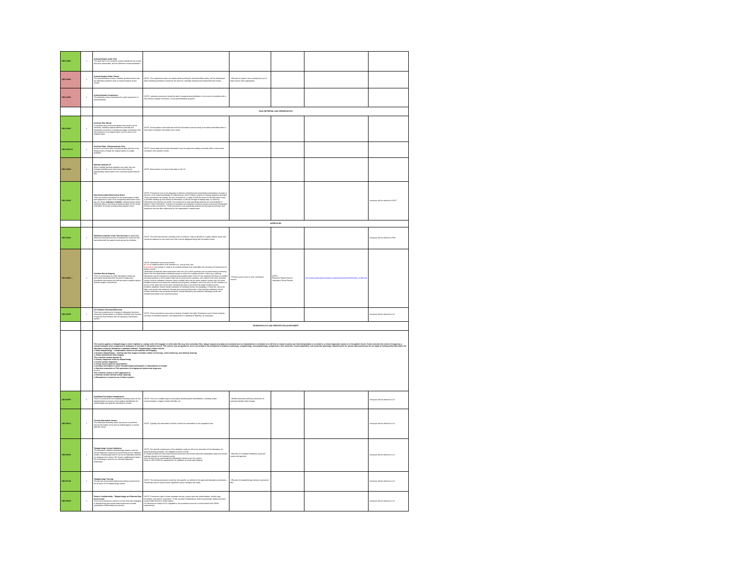| GEN.43887 | 1 | Autoverification Audit Trail The audit trail in the computer system identify all test results that were autoverified, and the date/time of autoverification. | | | | | |
| GEN.43890 | 1 | Autoverification Delta Checks The autoverification process includes all delta checks that the laboratory performs prior to manual release of test results. | NOTE: This requirement does not require delta checking for all autoverified results, but the laboratory's delta checking procedures should be the same for manually released and autoverified test results. | ✓Records of system rules including the use of delta checks when appropriate | | | |
| GEN.43893 | 2 | Autoverification Suspension The laboratory have a procedure for rapid suspension of autoverification. | NOTE: Laboratory personnel should be able to suspend autoverification in the event of a problem with a test method, analytic instrument, or the autoverification program. | | | | |
| | | | DATA RETRIEVAL AND PRESERVATION | | | | |
| GEN.43900 | 2 | Archived Test Result A complete copy of archived patient test results can be retrieved, including original reference intervals and interpretive comments, including any flags or footnotes that were present in the original report, and the date of the original report. | NOTE: Stored patient result data and archival information must be easily and readily retrievable within a time frame consistent with patient care needs. | | | | |
| GEN.43910 N | 2 | Archived Data - Biorepositories Only Access to archived data, including all data relevant to the biospecimens through the original reports is readily available. | NOTE: Stored data and archival information must be easily and readily retrievable within a time frame consistent with research needs. | | | | |
| GEN.43920 | 1 | Multiple Analyzer ID When multiple identical analyzers are used, they are uniquely identified such that a test result may be appropriately traced back to the instrument performing the test. | NOTE: Best practice is to store these data in the LIS. | | | | |
| GEN.43946 | 2 | Data Preservation/Destructive Event There are written procedures for the preservation of data and equipment in case of an unexpected destructive event (eg, fire, flood, malicious incident ), software failure and/or hardware failure, and these procedures allow for the timely restoration of service including data integrity check. | NOTE: Procedures must 1) be adequate to address scheduled and unscheduled interruptions of power or function; 2) be tested periodically for effectiveness; and 3) include systems to backup programs and data. These procedures can include, but are not limited to, 1) steps to limit the extent of the destructive event, 2) periodic backing up and storing of information, 3) off-site storage of backup data, 4) restoring information from backed up media. The procedures should specifically address the recoverability of patient / Client information. Changes to hardware and software commonly require review and reevaluation of these written procedures. These procedures must specifically address the physical environment and equipment and are often addressed by the organization's disaster plan. | | | | Surveyors will be referred to SOFT |
| | | | INTERFACES | | | | |
| GEN.46000 | 1 | Reference Intervals /Units Transmission As applicable, reference intervals and units of measure for every test are transmitted with the patient result across the interface. | NOTE: The reference interval, including units of measure, may be specific for a given patient result, and should be attached to that result such that it will be displayed along with the patient result. | | | | Surveyors will be referred to PES |
| GEN.48500 # | 2 | Interface Result Integrity There is a procedure to verify that patient results are accurately transmitted from the point of data entry (interfaced instruments and manual input) to patient reports (whether paper or electronic). | NOTE: Verification must be performed: ● Prior to implementation of an interface (i.e., pre-go-live), and ● Whenever any change is made to an existing interface that could affect the accuracy of transmission of patient results. Verification of accurate data transmission from the LIS to other systems must be performed by reviewing data in the first downstream interfaced system in which the ordering clinician / client (e.g. referring laboratory) may be expected to routinely access patient data. If the LIS has separate interfaces to multiple receiving systems in which patient data can be accessed by clinicians, then reports from each receiving system must be validated. However, where multiple sites use the same recipient system (eg, the same installed instance of an electronic medical record system), validation need only occur for the interface (i.e. at one of the sites) and not for each individual site that is served by that single installed system. Interface validation should include examples of individual results, test packages or batteries, abnormal flags, and results with reference intervals and comments/footnotes. Initial interface validation should include verification that corrected results for clinical laboratory and anatomic pathology results are handled accurately in the receiving system. | ✓Printed screen shots or other verification records | (EPIC) Electronic Patient Record Laboratory Result Review | http://www.insidehopkinsmedicine.org/hpo/policies/84/31805/policy_31805.pdf | |
| GEN.48750 | 2 | LIS Interface Shutdown/Recovery There are procedures for changes in laboratory functions necessary during partial or complete shutdown and recovery of systems that interface with the laboratory information system. | NOTE: These procedures must ensure integrity of patient test data. Procedures must include verifying recovery of interfaced systems, and replacement or updating of data files, as necessary. | | | | Surveyors will be referred to LIS |
| | | | TELEPATHOLOGY AND REMOTE DATA ASSESSMENT | | | | |
| | | This section applies to telepathology in which digitized or analog video still image(s) or other data files (e.g. flow cytometry files, Sanger sequencing data) are examined and an interpretation is rendered at an off-site or remote location and that interpretation is included in a formal diagnostic report or in the patient record. It also includes the review of images by a cytotechnologist when a judgment of adequacy is recorded in the patient record. This section may be applied to, but is not limited to the disciplines of anatomic pathology, cytopathology, hematopathology, cytogenetics, flow cytometry, histocompatibility, and molecular pathology. Requirements for remote data assessment do not apply to testing performed within the laboratory using the laboratory's validated software. Telepathology modes include: ● Static telepathology – interpretation based on pre-selected still image(s) ● Dynamic telepathology - viewing real-time images (includes robotic microscopy, video streaming, and desktop sharing) ● Virtual slides/whole slide imaging This checklist section applies to: ● Primary diagnoses made by telepathology ● Frozen section diagnoses ● Formal second-opinion consultations ● Ancillary techniques in which the pathologist participates in interpretation of images ● Real-time evaluation of FNA specimens for triaging and preliminary diagnosis ● ● ● ● This checklist section is NOT applicable to: ● Informal reviews without formal reporting ● Educational or research use of these systems | | | | | |
| GEN.50057 | 2 | Slide/Data File Patient Identification There is a method for the individual reviewing cases for the telepathologist to ensure correct patient identification for slides/images and data file submitted for review. | NOTE: There are multiple ways to accomplish positive patient identification, including verbal communications, images of slide identifier, etc. | ✓Written procedure defining mechanism to positively identify slides/images | | | Surveyors will be referred to LIS |
| GEN.50614 | 1 | Clinical Information Access The individual reviewing cases has access to pertinent clinical information at the time of slide/image(s) or remote data file review. | NOTE: Typically this information includes at least the information on the requisition form. | | | | Surveyors will be referred to LIS |
| GEN.50630 | 1 | Telepathology System Validation The laboratory validates telepathology systems used for clinical diagnostic purposes by performing its own validation studies, including approval for use by the laboratory director (or designee who meets CAP director qualifications) before the technology is used for the intended diagnostic purpose(s). | NOTE: The specific components of the validation study are left to the discretion of the laboratory. As general guiding principles, the validation process should: ● Closely emulate the real-world clinical environment and involve specimen preparation types and clinical settings relevant to the intended use(s). ● Be carried out by a pathologist(s) adequately trained to use the system Refer to GEN.52920 for requirements on validation of whole slide imaging | ✓Records of completed validation study with review and approval | | | Surveyors will be referred to LIS |
| GEN.51728 | 1 | Telepathology Training The lab has a procedure addressing training requirements for all users of the telepathology system. | NOTE: The training procedure should be role-specific, as defined in the approved laboratory procedures. Retraining may be required when significant system changes are made. | ✓Records for telepathology training in personnel files | | | Surveyors will be referred to LIS |
| GEN.52842 | 2 | Patient Confidentiality - Telepathology and Remote Data Assessment There are procedures in place to ensure that sites engaging in telepathology and remote data assessment provide reasonable confidentiality and security. | NOTE: Procedures might include message security, system and user authentication, activity logs, encryption, and access restrictions. These security considerations must be particularly addressed when using mobile devices in public places. For laboratories subject to US regulations, the procedures must be in conformance with HIPAA requirements. | | | | Surveyors will be referred to LIS |